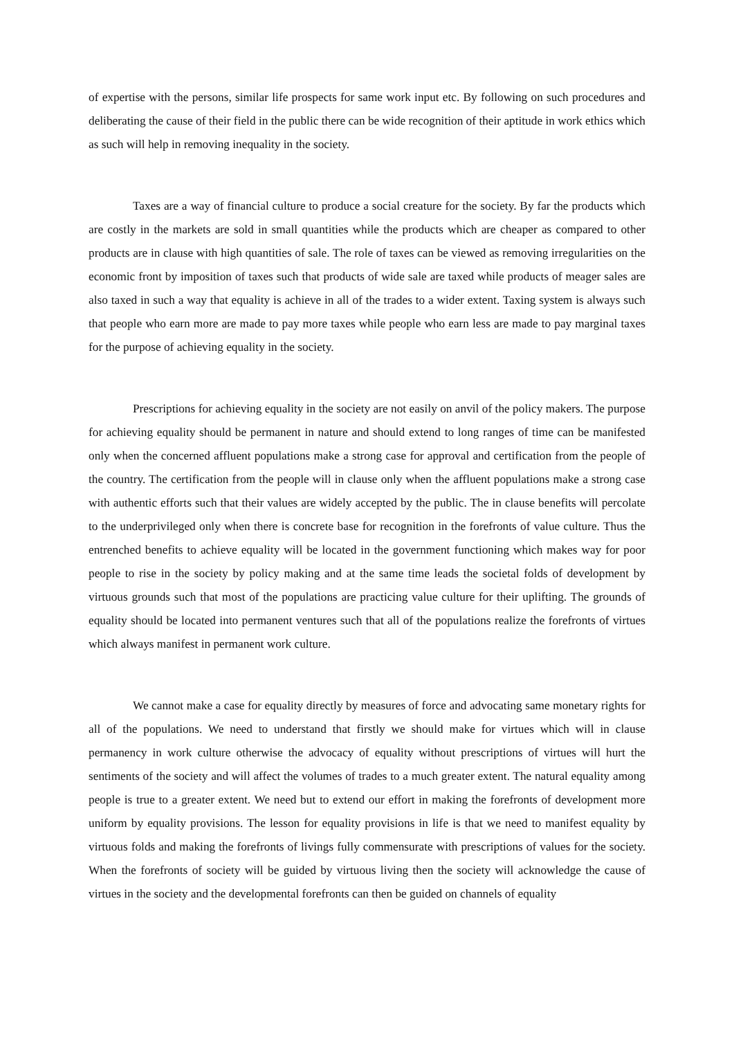of expertise with the persons, similar life prospects for same work input etc. By following on such procedures and deliberating the cause of their field in the public there can be wide recognition of their aptitude in work ethics which as such will help in removing inequality in the society.
Taxes are a way of financial culture to produce a social creature for the society. By far the products which are costly in the markets are sold in small quantities while the products which are cheaper as compared to other products are in clause with high quantities of sale. The role of taxes can be viewed as removing irregularities on the economic front by imposition of taxes such that products of wide sale are taxed while products of meager sales are also taxed in such a way that equality is achieve in all of the trades to a wider extent. Taxing system is always such that people who earn more are made to pay more taxes while people who earn less are made to pay marginal taxes for the purpose of achieving equality in the society.
Prescriptions for achieving equality in the society are not easily on anvil of the policy makers. The purpose for achieving equality should be permanent in nature and should extend to long ranges of time can be manifested only when the concerned affluent populations make a strong case for approval and certification from the people of the country. The certification from the people will in clause only when the affluent populations make a strong case with authentic efforts such that their values are widely accepted by the public. The in clause benefits will percolate to the underprivileged only when there is concrete base for recognition in the forefronts of value culture. Thus the entrenched benefits to achieve equality will be located in the government functioning which makes way for poor people to rise in the society by policy making and at the same time leads the societal folds of development by virtuous grounds such that most of the populations are practicing value culture for their uplifting. The grounds of equality should be located into permanent ventures such that all of the populations realize the forefronts of virtues which always manifest in permanent work culture.
We cannot make a case for equality directly by measures of force and advocating same monetary rights for all of the populations. We need to understand that firstly we should make for virtues which will in clause permanency in work culture otherwise the advocacy of equality without prescriptions of virtues will hurt the sentiments of the society and will affect the volumes of trades to a much greater extent. The natural equality among people is true to a greater extent. We need but to extend our effort in making the forefronts of development more uniform by equality provisions. The lesson for equality provisions in life is that we need to manifest equality by virtuous folds and making the forefronts of livings fully commensurate with prescriptions of values for the society. When the forefronts of society will be guided by virtuous living then the society will acknowledge the cause of virtues in the society and the developmental forefronts can then be guided on channels of equality